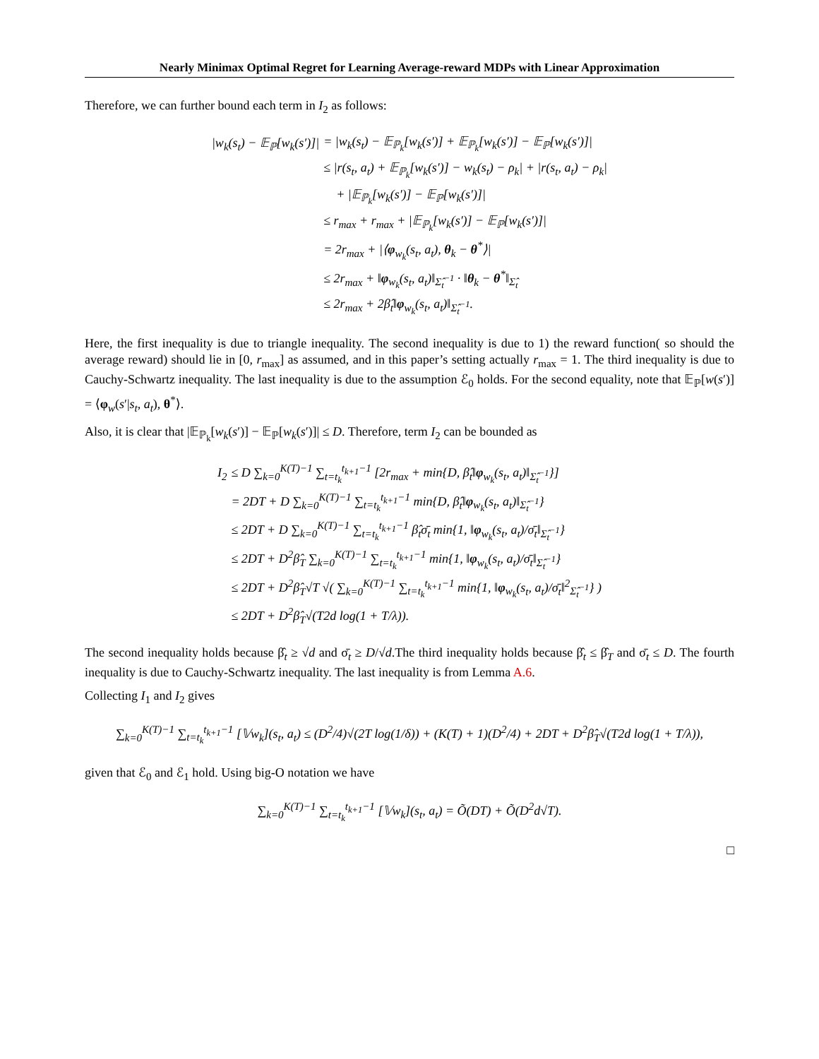Nearly Minimax Optimal Regret for Learning Average-reward MDPs with Linear Approximation
Therefore, we can further bound each term in I<sub>2</sub> as follows:
| /w<sub>k</sub>(s<sub>t</sub>) − 𝔼<sub>ℙ</sub>[w<sub>k</sub>(s′)]/ | = /w<sub>k</sub>(s<sub>t</sub>) − 𝔼<sub>ℙ<sub>k</sub></sub>[w<sub>k</sub>(s′)] + 𝔼<sub>ℙ<sub>k</sub></sub>[w<sub>k</sub>(s′)] − 𝔼<sub>ℙ</sub>[w<sub>k</sub>(s′)]/ |
| | ≤ /r(s<sub>t</sub>, a<sub>t</sub>) + 𝔼<sub>ℙ<sub>k</sub></sub>[w<sub>k</sub>(s′)] − w<sub>k</sub>(s<sub>t</sub>) − ρ<sub>k</sub>/ + /r(s<sub>t</sub>, a<sub>t</sub>) − ρ<sub>k</sub>/ |
| | + /𝔼<sub>ℙ<sub>k</sub></sub>[w<sub>k</sub>(s′)] − 𝔼<sub>ℙ</sub>[w<sub>k</sub>(s′)]/ |
| | ≤ r<sub>max</sub> + r<sub>max</sub> + /𝔼<sub>ℙ<sub>k</sub></sub>[w<sub>k</sub>(s′)] − 𝔼<sub>ℙ</sub>[w<sub>k</sub>(s′)]/ |
| | = 2r<sub>max</sub> + /⟨ φ<sub>w<sub>k</sub></sub>(s<sub>t</sub>, a<sub>t</sub>), θ<sub>k</sub> − θ<sup>*</sup>⟩/ |
| | ≤ 2r<sub>max</sub> + ‖ φ<sub>w<sub>k</sub></sub>(s<sub>t</sub>, a<sub>t</sub>)‖<sub>Σ̂<sub>t</sub><sup>−1</sup></sub> · ‖ θ<sub>k</sub> − θ<sup>*</sup>‖<sub>Σ̂<sub>t</sub></sub> |
| | ≤ 2r<sub>max</sub> + 2β̂<sub>t</sub>‖ φ<sub>w<sub>k</sub></sub>(s<sub>t</sub>, a<sub>t</sub>)‖<sub>Σ̂<sub>t</sub><sup>−1</sup></sub>. |
Here, the first inequality is due to triangle inequality. The second inequality is due to 1) the reward function( so should the average reward) should lie in [0, r<sub>max</sub>] as assumed, and in this paper’s setting actually r<sub>max</sub> = 1. The third inequality is due to Cauchy-Schwartz inequality. The last inequality is due to the assumption ℰ<sub>0</sub> holds. For the second equality, note that 𝔼<sub>ℙ</sub>[w(s′)] = ⟨φ<sub>w</sub>(s′|s<sub>t</sub>, a<sub>t</sub>), θ<sup>*</sup>⟩.
Also, it is clear that |𝔼<sub>ℙ<sub>k</sub></sub>[w<sub>k</sub>(s′)] − 𝔼<sub>ℙ</sub>[w<sub>k</sub>(s′)]| ≤ D. Therefore, term I<sub>2</sub> can be bounded as
| I<sub>2</sub> | ≤ D ∑<sub>k=0</sub><sup>K(T)−1</sup> ∑<sub>t=t<sub>k</sub></sub><sup>t<sub>k+1</sub>−1</sup> [2r<sub>max</sub> + min{D, β̂<sub>t</sub>‖ φ<sub>w<sub>k</sub></sub>(s<sub>t</sub>, a<sub>t</sub>)‖<sub>Σ̂<sub>t</sub><sup>−1</sup></sub>}] |
| | = 2DT + D ∑<sub>k=0</sub><sup>K(T)−1</sup> ∑<sub>t=t<sub>k</sub></sub><sup>t<sub>k+1</sub>−1</sup> min{D, β̂<sub>t</sub>‖ φ<sub>w<sub>k</sub></sub>(s<sub>t</sub>, a<sub>t</sub>)‖<sub>Σ̂<sub>t</sub><sup>−1</sup></sub>} |
| | ≤ 2DT + D ∑<sub>k=0</sub><sup>K(T)−1</sup> ∑<sub>t=t<sub>k</sub></sub><sup>t<sub>k+1</sub>−1</sup> β̂<sub>t</sub>σ̄<sub>t</sub> min{1, ‖ φ<sub>w<sub>k</sub></sub>(s<sub>t</sub>, a<sub>t</sub>)/σ̄<sub>t</sub>‖<sub>Σ̂<sub>t</sub><sup>−1</sup></sub>} |
| | ≤ 2DT + D<sup>2</sup>β̂<sub>T</sub> ∑<sub>k=0</sub><sup>K(T)−1</sup> ∑<sub>t=t<sub>k</sub></sub><sup>t<sub>k+1</sub>−1</sup> min{1, ‖ φ<sub>w<sub>k</sub></sub>(s<sub>t</sub>, a<sub>t</sub>)/σ̄<sub>t</sub>‖<sub>Σ̂<sub>t</sub><sup>−1</sup></sub>} |
| | ≤ 2DT + D<sup>2</sup>β̂<sub>T</sub>√T √( ∑<sub>k=0</sub><sup>K(T)−1</sup> ∑<sub>t=t<sub>k</sub></sub><sup>t<sub>k+1</sub>−1</sup> min{1, ‖ φ<sub>w<sub>k</sub></sub>(s<sub>t</sub>, a<sub>t</sub>)/σ̄<sub>t</sub>‖<sup>2</sup><sub>Σ̂<sub>t</sub><sup>−1</sup></sub>} ) |
| | ≤ 2DT + D<sup>2</sup>β̂<sub>T</sub>√(T2d log(1 + T/λ)). |
The second inequality holds because β̂<sub>t</sub> ≥ √d and σ̄<sub>t</sub> ≥ D/√d.The third inequality holds because β̂<sub>t</sub> ≤ β̂<sub>T</sub> and σ̄<sub>t</sub> ≤ D. The fourth inequality is due to Cauchy-Schwartz inequality. The last inequality is from Lemma A.6.
Collecting I<sub>1</sub> and I<sub>2</sub> gives
| ∑<sub>k=0</sub><sup>K(T)−1</sup> ∑<sub>t=t<sub>k</sub></sub><sup>t<sub>k+1</sub>−1</sup> [𝕍w<sub>k</sub>](s<sub>t</sub>, a<sub>t</sub>) ≤ (D<sup>2</sup>/4)√(2T log(1/δ)) + (K(T) + 1)(D<sup>2</sup>/4) + 2DT + D<sup>2</sup>β̂<sub>T</sub>√(T2d log(1 + T/λ)), |
given that ℰ<sub>0</sub> and ℰ<sub>1</sub> hold. Using big-O notation we have
| ∑<sub>k=0</sub><sup>K(T)−1</sup> ∑<sub>t=t<sub>k</sub></sub><sup>t<sub>k+1</sub>−1</sup> [𝕍w<sub>k</sub>](s<sub>t</sub>, a<sub>t</sub>) = Õ(DT) + Õ(D<sup>2</sup>d√T). |
□